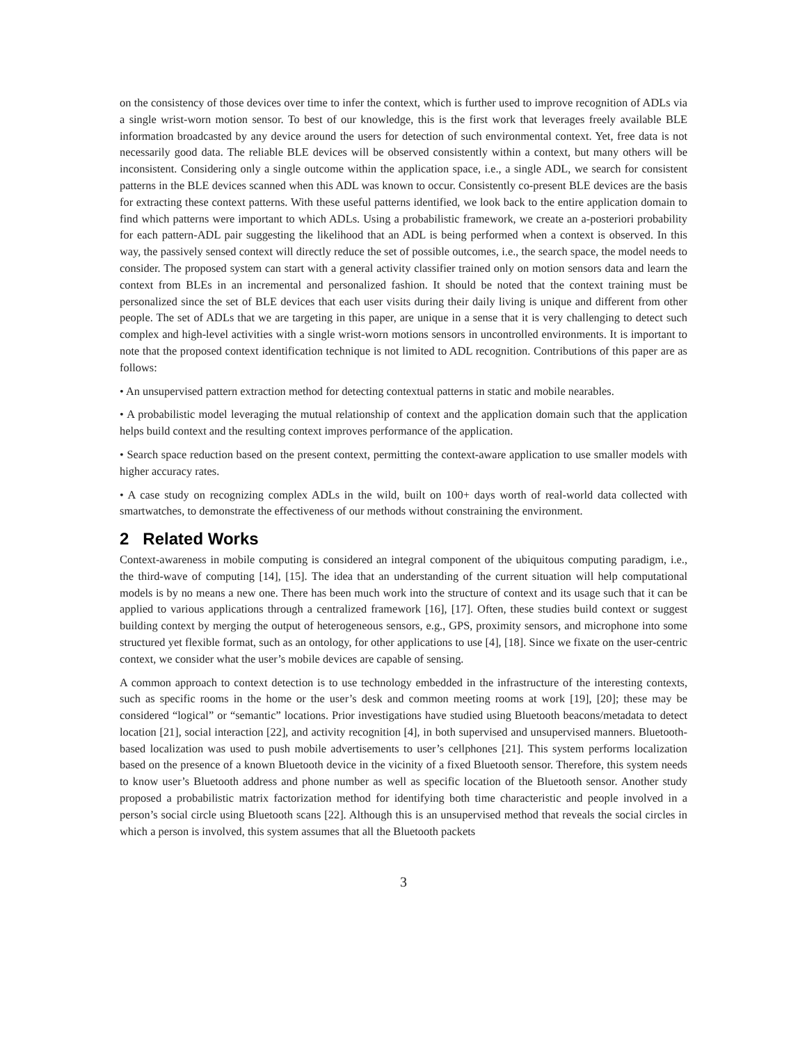on the consistency of those devices over time to infer the context, which is further used to improve recognition of ADLs via a single wrist-worn motion sensor. To best of our knowledge, this is the first work that leverages freely available BLE information broadcasted by any device around the users for detection of such environmental context. Yet, free data is not necessarily good data. The reliable BLE devices will be observed consistently within a context, but many others will be inconsistent. Considering only a single outcome within the application space, i.e., a single ADL, we search for consistent patterns in the BLE devices scanned when this ADL was known to occur. Consistently co-present BLE devices are the basis for extracting these context patterns. With these useful patterns identified, we look back to the entire application domain to find which patterns were important to which ADLs. Using a probabilistic framework, we create an a-posteriori probability for each pattern-ADL pair suggesting the likelihood that an ADL is being performed when a context is observed. In this way, the passively sensed context will directly reduce the set of possible outcomes, i.e., the search space, the model needs to consider. The proposed system can start with a general activity classifier trained only on motion sensors data and learn the context from BLEs in an incremental and personalized fashion. It should be noted that the context training must be personalized since the set of BLE devices that each user visits during their daily living is unique and different from other people. The set of ADLs that we are targeting in this paper, are unique in a sense that it is very challenging to detect such complex and high-level activities with a single wrist-worn motions sensors in uncontrolled environments. It is important to note that the proposed context identification technique is not limited to ADL recognition. Contributions of this paper are as follows:
• An unsupervised pattern extraction method for detecting contextual patterns in static and mobile nearables.
• A probabilistic model leveraging the mutual relationship of context and the application domain such that the application helps build context and the resulting context improves performance of the application.
• Search space reduction based on the present context, permitting the context-aware application to use smaller models with higher accuracy rates.
• A case study on recognizing complex ADLs in the wild, built on 100+ days worth of real-world data collected with smartwatches, to demonstrate the effectiveness of our methods without constraining the environment.
2 Related Works
Context-awareness in mobile computing is considered an integral component of the ubiquitous computing paradigm, i.e., the third-wave of computing [14], [15]. The idea that an understanding of the current situation will help computational models is by no means a new one. There has been much work into the structure of context and its usage such that it can be applied to various applications through a centralized framework [16], [17]. Often, these studies build context or suggest building context by merging the output of heterogeneous sensors, e.g., GPS, proximity sensors, and microphone into some structured yet flexible format, such as an ontology, for other applications to use [4], [18]. Since we fixate on the user-centric context, we consider what the user’s mobile devices are capable of sensing.
A common approach to context detection is to use technology embedded in the infrastructure of the interesting contexts, such as specific rooms in the home or the user’s desk and common meeting rooms at work [19], [20]; these may be considered “logical” or “semantic” locations. Prior investigations have studied using Bluetooth beacons/metadata to detect location [21], social interaction [22], and activity recognition [4], in both supervised and unsupervised manners. Bluetooth-based localization was used to push mobile advertisements to user’s cellphones [21]. This system performs localization based on the presence of a known Bluetooth device in the vicinity of a fixed Bluetooth sensor. Therefore, this system needs to know user’s Bluetooth address and phone number as well as specific location of the Bluetooth sensor. Another study proposed a probabilistic matrix factorization method for identifying both time characteristic and people involved in a person’s social circle using Bluetooth scans [22]. Although this is an unsupervised method that reveals the social circles in which a person is involved, this system assumes that all the Bluetooth packets
3